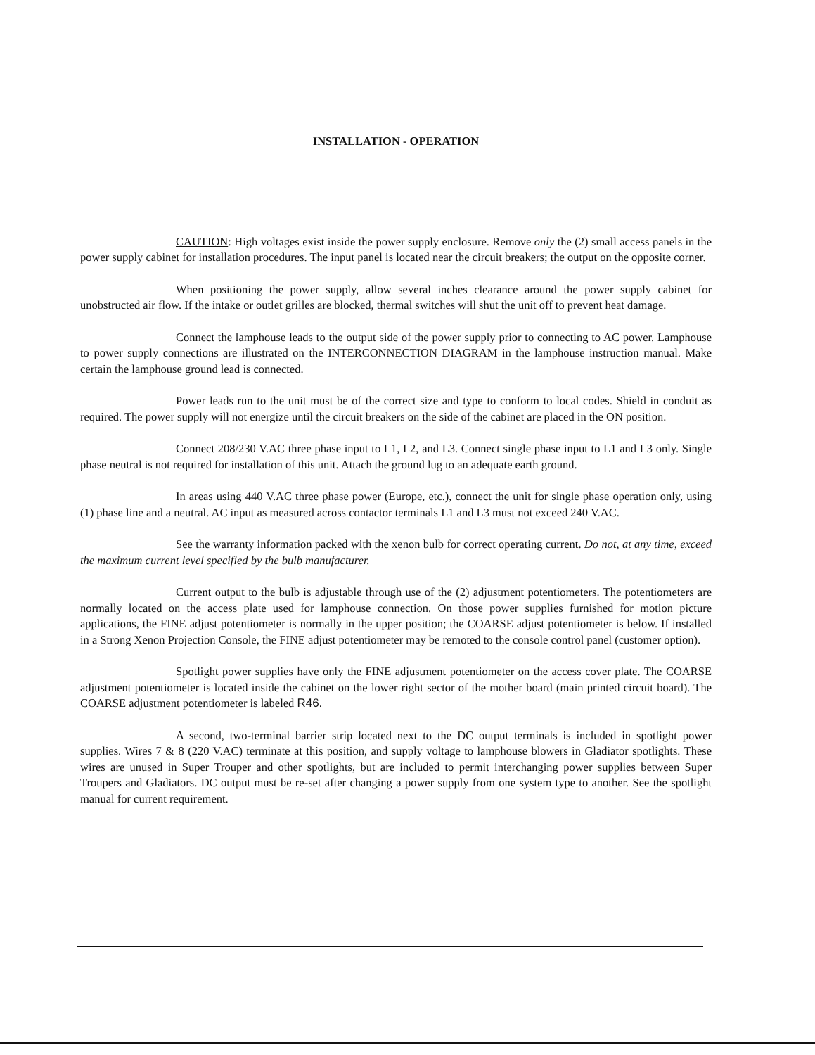INSTALLATION - OPERATION
CAUTION: High voltages exist inside the power supply enclosure. Remove only the (2) small access panels in the power supply cabinet for installation procedures. The input panel is located near the circuit breakers; the output on the opposite corner.
When positioning the power supply, allow several inches clearance around the power supply cabinet for unobstructed air flow. If the intake or outlet grilles are blocked, thermal switches will shut the unit off to prevent heat damage.
Connect the lamphouse leads to the output side of the power supply prior to connecting to AC power. Lamphouse to power supply connections are illustrated on the INTERCONNECTION DIAGRAM in the lamphouse instruction manual. Make certain the lamphouse ground lead is connected.
Power leads run to the unit must be of the correct size and type to conform to local codes. Shield in conduit as required. The power supply will not energize until the circuit breakers on the side of the cabinet are placed in the ON position.
Connect 208/230 V.AC three phase input to L1, L2, and L3. Connect single phase input to L1 and L3 only. Single phase neutral is not required for installation of this unit. Attach the ground lug to an adequate earth ground.
In areas using 440 V.AC three phase power (Europe, etc.), connect the unit for single phase operation only, using (1) phase line and a neutral. AC input as measured across contactor terminals L1 and L3 must not exceed 240 V.AC.
See the warranty information packed with the xenon bulb for correct operating current. Do not, at any time, exceed the maximum current level specified by the bulb manufacturer.
Current output to the bulb is adjustable through use of the (2) adjustment potentiometers. The potentiometers are normally located on the access plate used for lamphouse connection. On those power supplies furnished for motion picture applications, the FINE adjust potentiometer is normally in the upper position; the COARSE adjust potentiometer is below. If installed in a Strong Xenon Projection Console, the FINE adjust potentiometer may be remoted to the console control panel (customer option).
Spotlight power supplies have only the FINE adjustment potentiometer on the access cover plate. The COARSE adjustment potentiometer is located inside the cabinet on the lower right sector of the mother board (main printed circuit board). The COARSE adjustment potentiometer is labeled R46.
A second, two-terminal barrier strip located next to the DC output terminals is included in spotlight power supplies. Wires 7 & 8 (220 V.AC) terminate at this position, and supply voltage to lamphouse blowers in Gladiator spotlights. These wires are unused in Super Trouper and other spotlights, but are included to permit interchanging power supplies between Super Troupers and Gladiators. DC output must be re-set after changing a power supply from one system type to another. See the spotlight manual for current requirement.